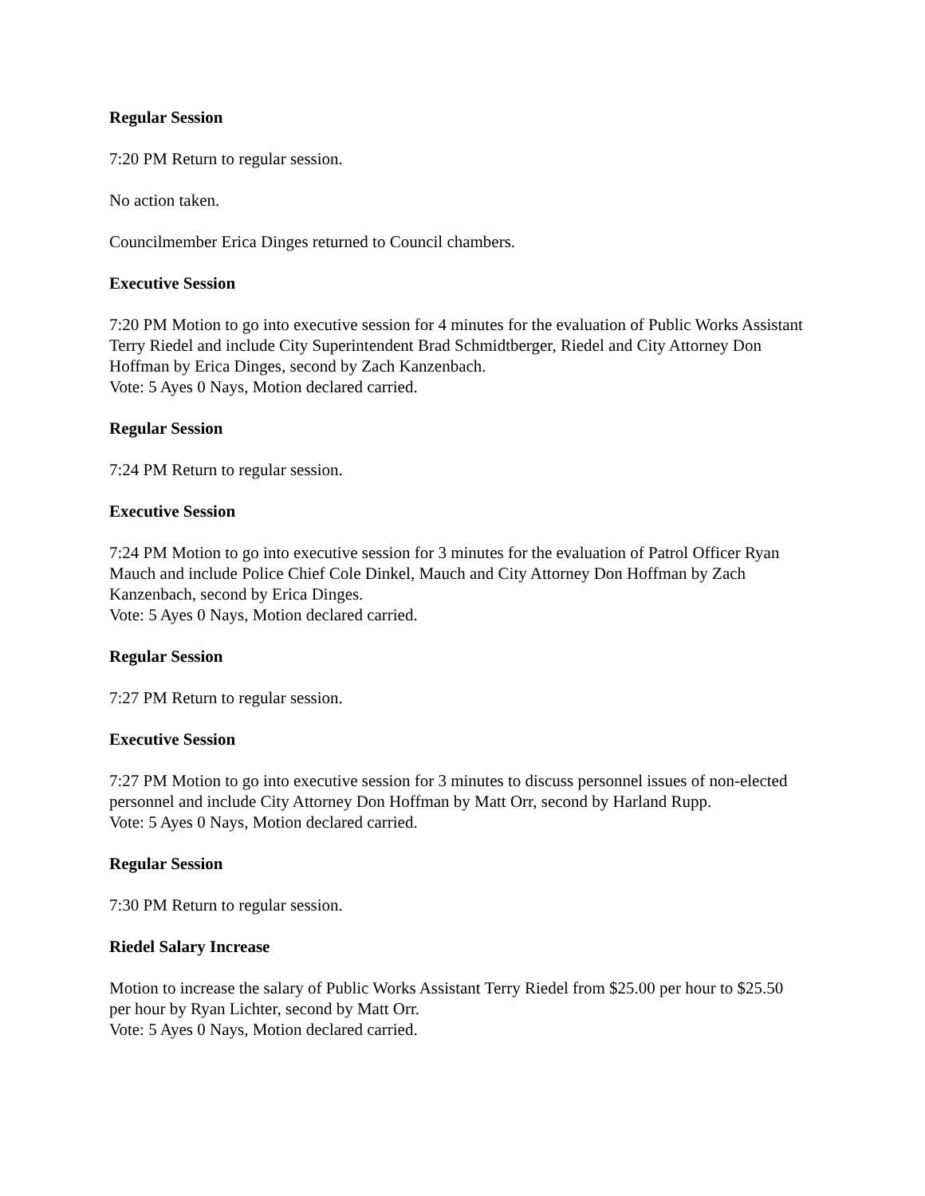Regular Session
7:20 PM Return to regular session.
No action taken.
Councilmember Erica Dinges returned to Council chambers.
Executive Session
7:20 PM Motion to go into executive session for 4 minutes for the evaluation of Public Works Assistant Terry Riedel and include City Superintendent Brad Schmidtberger, Riedel and City Attorney Don Hoffman by Erica Dinges, second by Zach Kanzenbach.
Vote: 5 Ayes 0 Nays, Motion declared carried.
Regular Session
7:24 PM Return to regular session.
Executive Session
7:24 PM Motion to go into executive session for 3 minutes for the evaluation of Patrol Officer Ryan Mauch and include Police Chief Cole Dinkel, Mauch and City Attorney Don Hoffman by Zach Kanzenbach, second by Erica Dinges.
Vote: 5 Ayes 0 Nays, Motion declared carried.
Regular Session
7:27 PM Return to regular session.
Executive Session
7:27 PM Motion to go into executive session for 3 minutes to discuss personnel issues of non-elected personnel and include City Attorney Don Hoffman by Matt Orr, second by Harland Rupp.
Vote: 5 Ayes 0 Nays, Motion declared carried.
Regular Session
7:30 PM Return to regular session.
Riedel Salary Increase
Motion to increase the salary of Public Works Assistant Terry Riedel from $25.00 per hour to $25.50 per hour by Ryan Lichter, second by Matt Orr.
Vote: 5 Ayes 0 Nays, Motion declared carried.